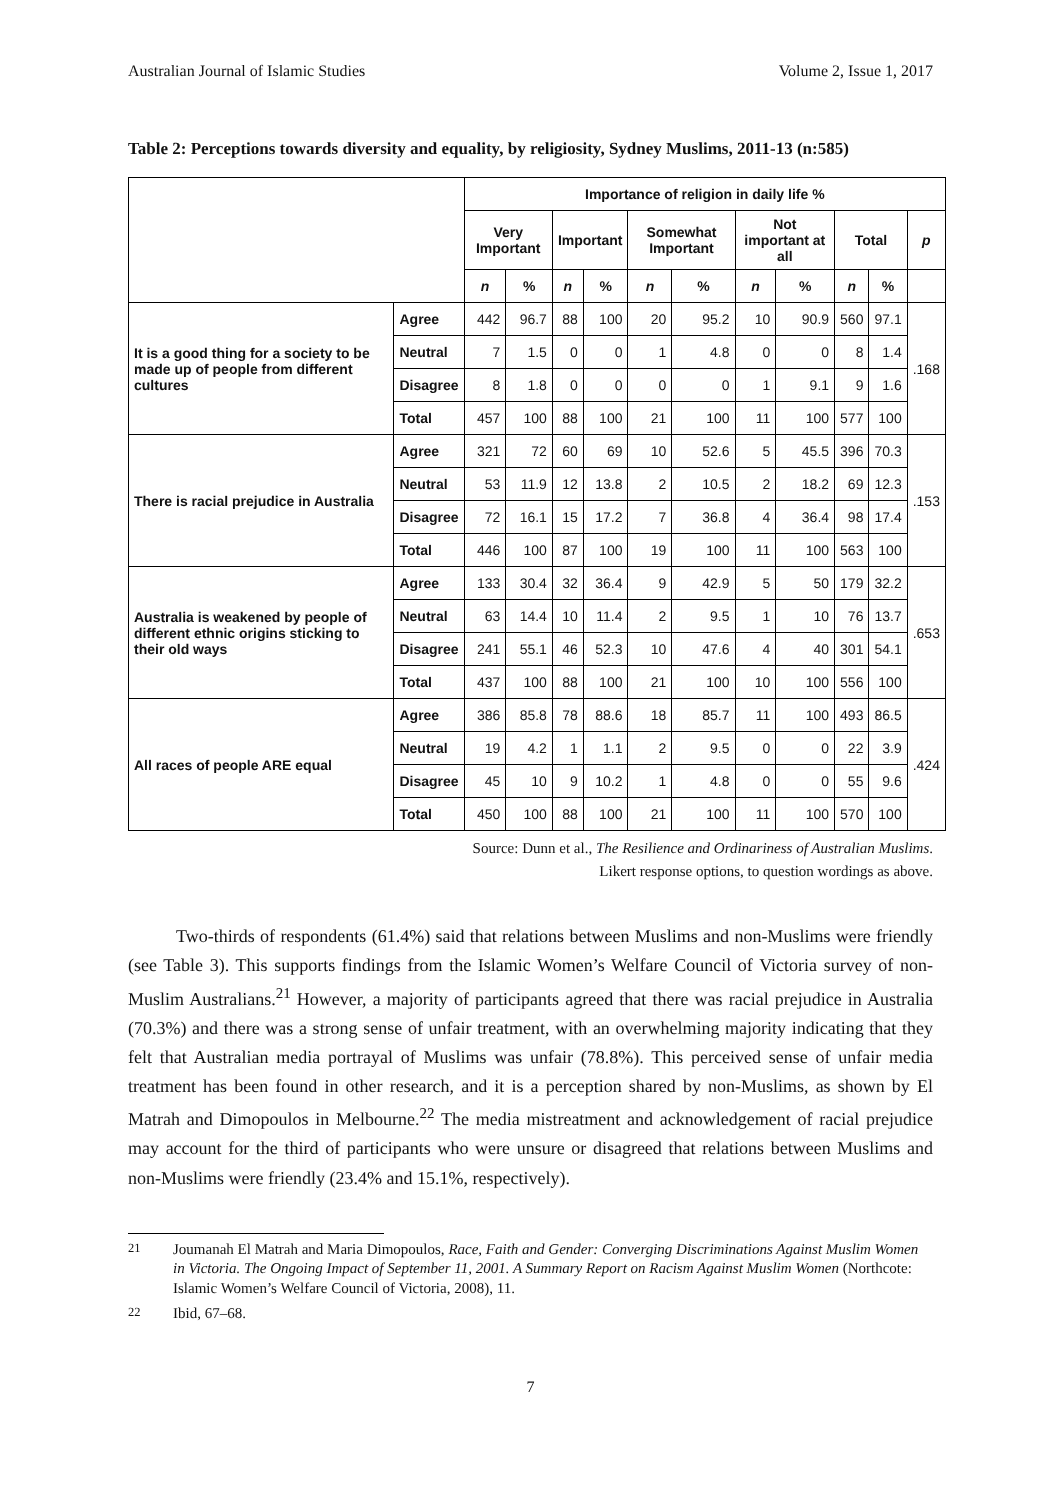Australian Journal of Islamic Studies Volume 2, Issue 1, 2017
Table 2: Perceptions towards diversity and equality, by religiosity, Sydney Muslims, 2011-13 (n:585)
| | | Importance of religion in daily life % | | | | | | | | | | |
| --- | --- | --- | --- | --- | --- | --- | --- | --- | --- | --- | --- | --- |
| | | Very Important | | Important | | Somewhat Important | | Not important at all | | Total | | p |
| | | n | % | n | % | n | % | n | % | n | % | |
| It is a good thing for a society to be made up of people from different cultures | Agree | 442 | 96.7 | 88 | 100 | 20 | 95.2 | 10 | 90.9 | 560 | 97.1 | .168 |
| | Neutral | 7 | 1.5 | 0 | 0 | 1 | 4.8 | 0 | 0 | 8 | 1.4 | |
| | Disagree | 8 | 1.8 | 0 | 0 | 0 | 0 | 1 | 9.1 | 9 | 1.6 | |
| | Total | 457 | 100 | 88 | 100 | 21 | 100 | 11 | 100 | 577 | 100 | |
| There is racial prejudice in Australia | Agree | 321 | 72 | 60 | 69 | 10 | 52.6 | 5 | 45.5 | 396 | 70.3 | .153 |
| | Neutral | 53 | 11.9 | 12 | 13.8 | 2 | 10.5 | 2 | 18.2 | 69 | 12.3 | |
| | Disagree | 72 | 16.1 | 15 | 17.2 | 7 | 36.8 | 4 | 36.4 | 98 | 17.4 | |
| | Total | 446 | 100 | 87 | 100 | 19 | 100 | 11 | 100 | 563 | 100 | |
| Australia is weakened by people of different ethnic origins sticking to their old ways | Agree | 133 | 30.4 | 32 | 36.4 | 9 | 42.9 | 5 | 50 | 179 | 32.2 | .653 |
| | Neutral | 63 | 14.4 | 10 | 11.4 | 2 | 9.5 | 1 | 10 | 76 | 13.7 | |
| | Disagree | 241 | 55.1 | 46 | 52.3 | 10 | 47.6 | 4 | 40 | 301 | 54.1 | |
| | Total | 437 | 100 | 88 | 100 | 21 | 100 | 10 | 100 | 556 | 100 | |
| All races of people ARE equal | Agree | 386 | 85.8 | 78 | 88.6 | 18 | 85.7 | 11 | 100 | 493 | 86.5 | .424 |
| | Neutral | 19 | 4.2 | 1 | 1.1 | 2 | 9.5 | 0 | 0 | 22 | 3.9 | |
| | Disagree | 45 | 10 | 9 | 10.2 | 1 | 4.8 | 0 | 0 | 55 | 9.6 | |
| | Total | 450 | 100 | 88 | 100 | 21 | 100 | 11 | 100 | 570 | 100 | |
Source: Dunn et al., The Resilience and Ordinariness of Australian Muslims.
Likert response options, to question wordings as above.
Two-thirds of respondents (61.4%) said that relations between Muslims and non-Muslims were friendly (see Table 3). This supports findings from the Islamic Women’s Welfare Council of Victoria survey of non-Muslim Australians.<sup>21</sup> However, a majority of participants agreed that there was racial prejudice in Australia (70.3%) and there was a strong sense of unfair treatment, with an overwhelming majority indicating that they felt that Australian media portrayal of Muslims was unfair (78.8%). This perceived sense of unfair media treatment has been found in other research, and it is a perception shared by non-Muslims, as shown by El Matrah and Dimopoulos in Melbourne.<sup>22</sup> The media mistreatment and acknowledgement of racial prejudice may account for the third of participants who were unsure or disagreed that relations between Muslims and non-Muslims were friendly (23.4% and 15.1%, respectively).
<sup>21</sup> Joumanah El Matrah and Maria Dimopoulos, Race, Faith and Gender: Converging Discriminations Against Muslim Women in Victoria. The Ongoing Impact of September 11, 2001. A Summary Report on Racism Against Muslim Women (Northcote: Islamic Women’s Welfare Council of Victoria, 2008), 11.
<sup>22</sup> Ibid, 67–68.
7